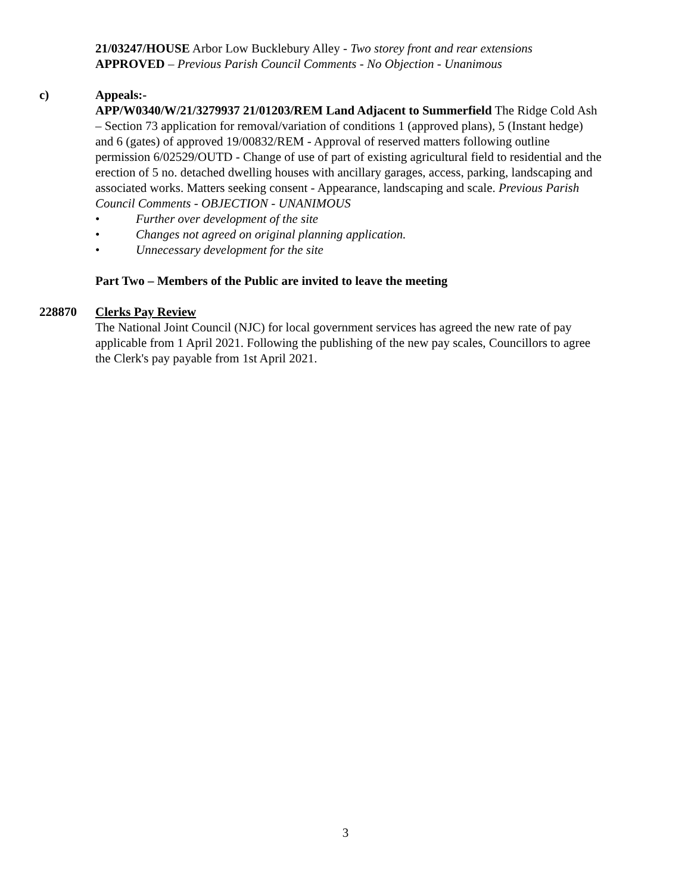21/03247/HOUSE Arbor Low Bucklebury Alley - Two storey front and rear extensions
APPROVED – Previous Parish Council Comments - No Objection - Unanimous
c) Appeals:-
APP/W0340/W/21/3279937 21/01203/REM Land Adjacent to Summerfield The Ridge Cold Ash – Section 73 application for removal/variation of conditions 1 (approved plans), 5 (Instant hedge) and 6 (gates) of approved 19/00832/REM - Approval of reserved matters following outline permission 6/02529/OUTD - Change of use of part of existing agricultural field to residential and the erection of 5 no. detached dwelling houses with ancillary garages, access, parking, landscaping and associated works. Matters seeking consent - Appearance, landscaping and scale. Previous Parish Council Comments - OBJECTION - UNANIMOUS
• Further over development of the site
• Changes not agreed on original planning application.
• Unnecessary development for the site
Part Two – Members of the Public are invited to leave the meeting
228870 Clerks Pay Review
The National Joint Council (NJC) for local government services has agreed the new rate of pay applicable from 1 April 2021. Following the publishing of the new pay scales, Councillors to agree the Clerk's pay payable from 1st April 2021.
3